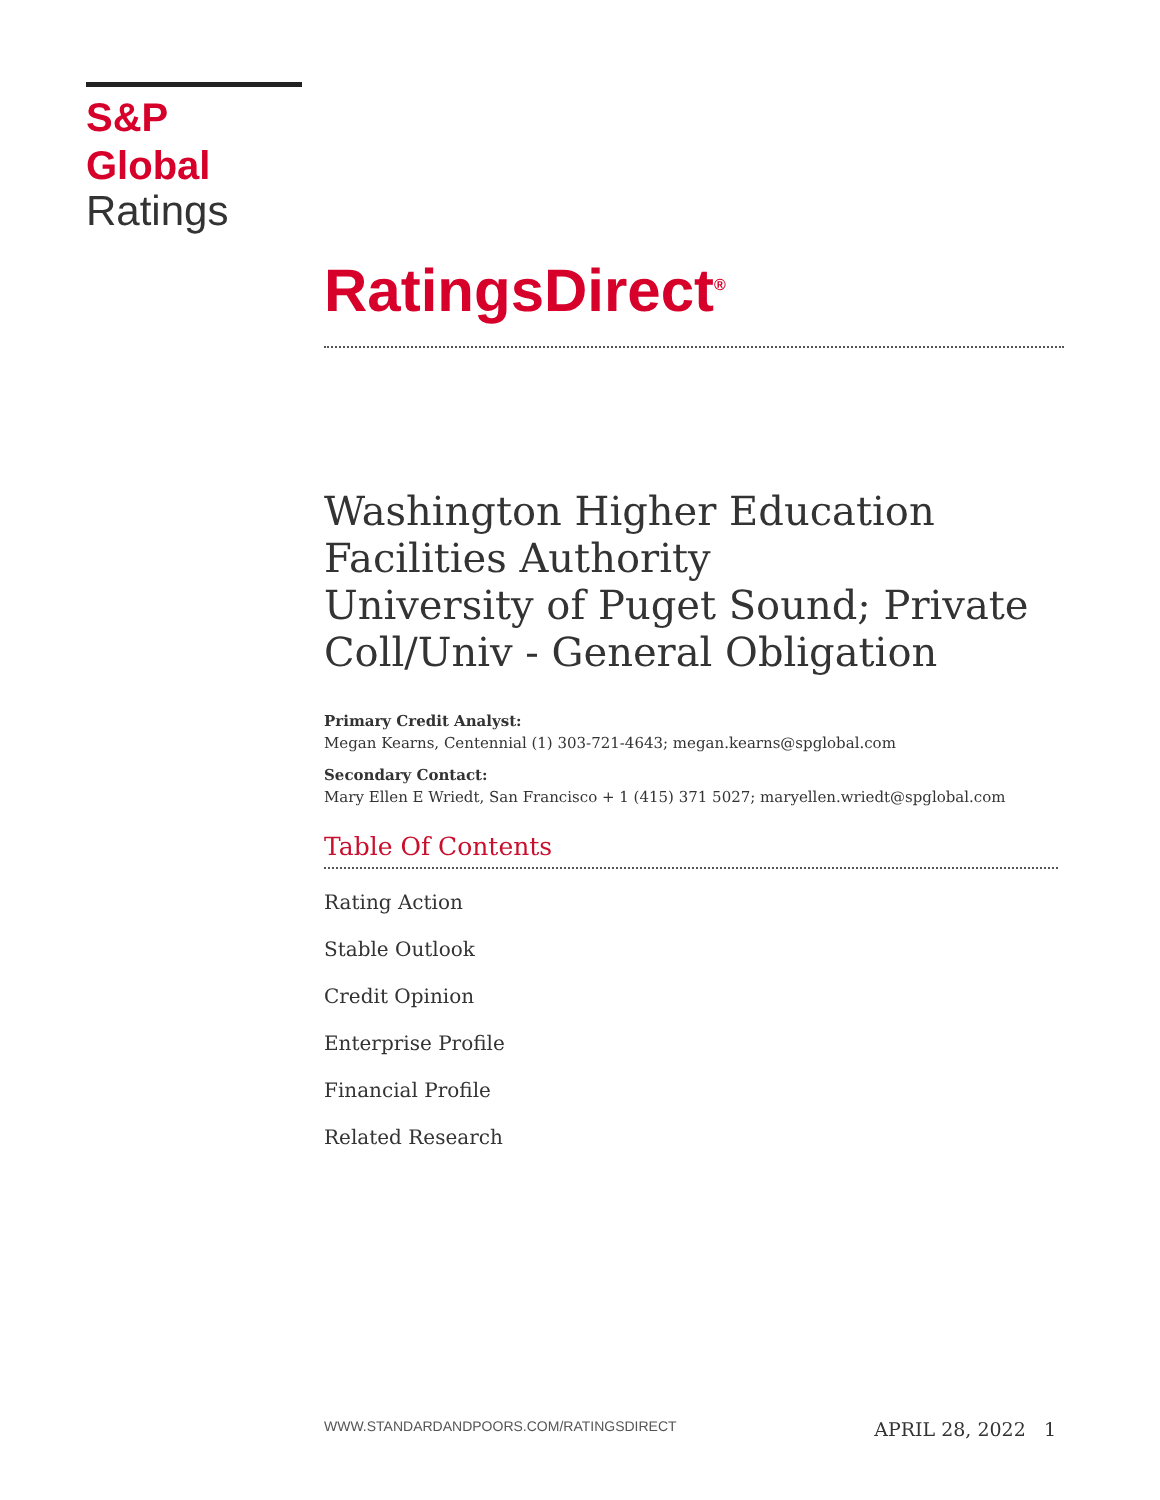S&P Global
Ratings
RatingsDirect<sup>®</sup>
Washington Higher Education Facilities Authority
University of Puget Sound; Private Coll/Univ - General Obligation
Primary Credit Analyst:
Megan Kearns, Centennial (1) 303-721-4643; megan.kearns@spglobal.com
Secondary Contact:
Mary Ellen E Wriedt, San Francisco + 1 (415) 371 5027; maryellen.wriedt@spglobal.com
Table Of Contents
Rating Action
Stable Outlook
Credit Opinion
Enterprise Profile
Financial Profile
Related Research
WWW.STANDARDANDPOORS.COM/RATINGSDIRECT APRIL 28, 2022 1